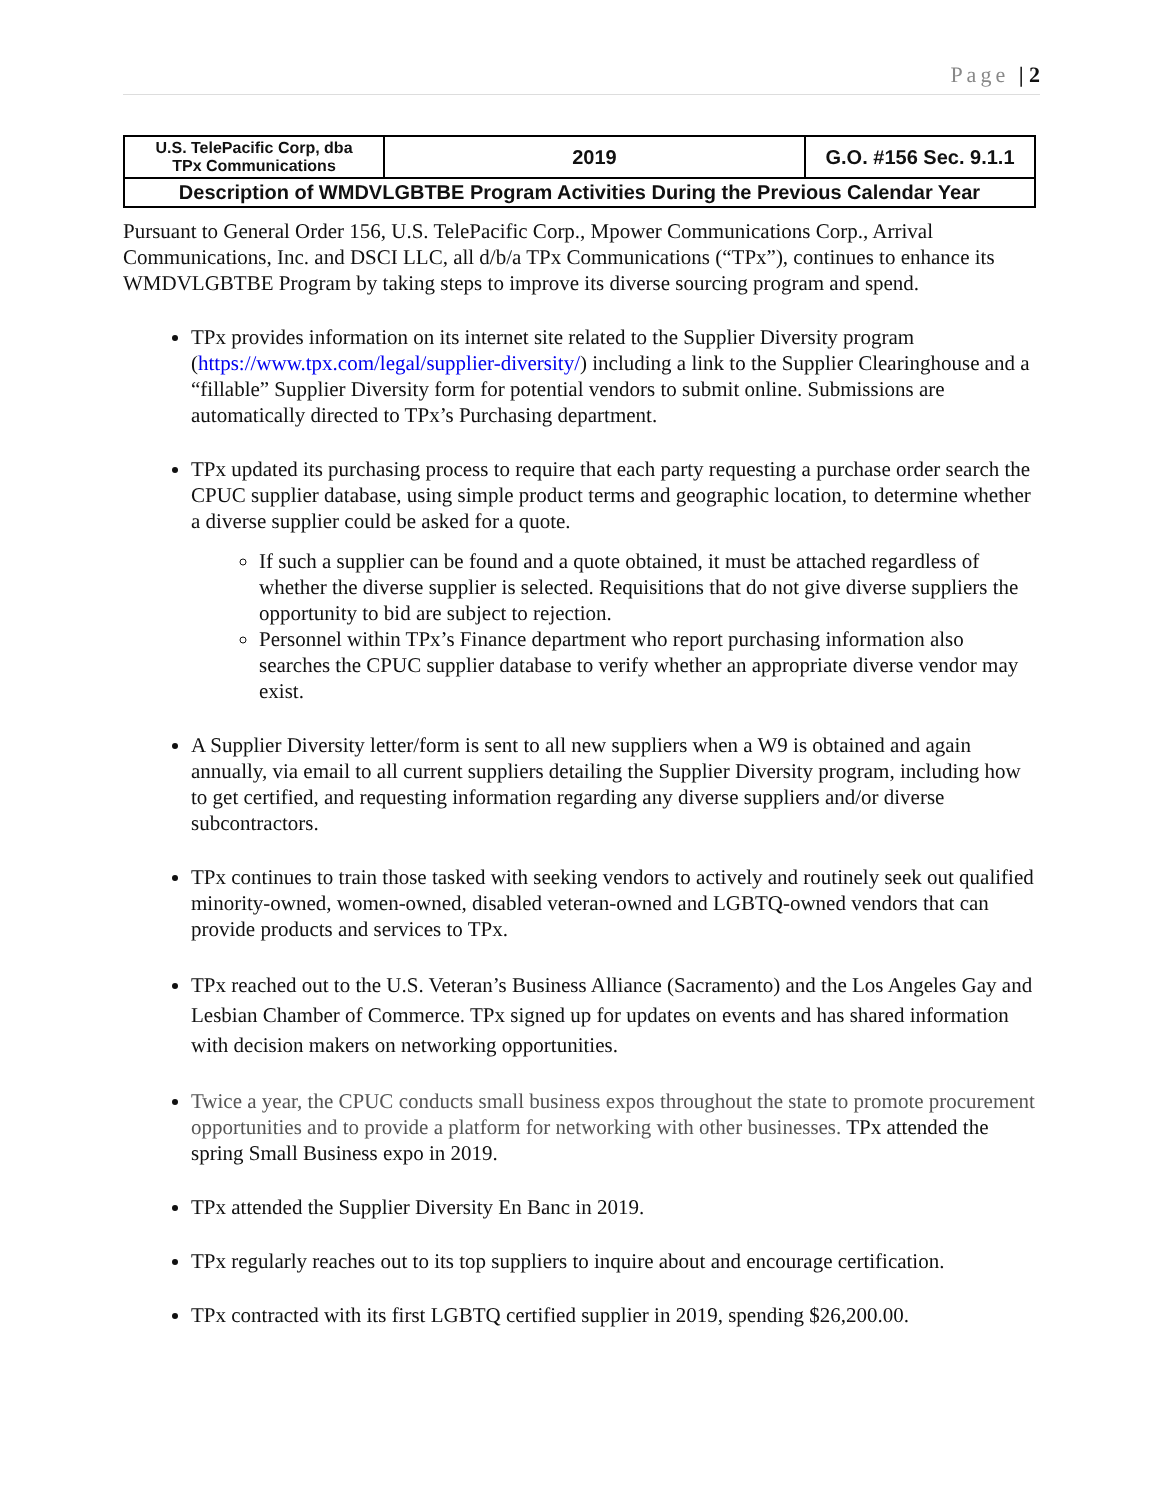Page | 2
| U.S. TelePacific Corp, dba TPx Communications | 2019 | G.O. #156 Sec. 9.1.1 |
| Description of WMDVLGBTBE Program Activities During the Previous Calendar Year | | |
Pursuant to General Order 156, U.S. TelePacific Corp., Mpower Communications Corp., Arrival Communications, Inc. and DSCI LLC, all d/b/a TPx Communications (“TPx”), continues to enhance its WMDVLGBTBE Program by taking steps to improve its diverse sourcing program and spend.
TPx provides information on its internet site related to the Supplier Diversity program (https://www.tpx.com/legal/supplier-diversity/) including a link to the Supplier Clearinghouse and a “fillable” Supplier Diversity form for potential vendors to submit online. Submissions are automatically directed to TPx’s Purchasing department.
TPx updated its purchasing process to require that each party requesting a purchase order search the CPUC supplier database, using simple product terms and geographic location, to determine whether a diverse supplier could be asked for a quote.
If such a supplier can be found and a quote obtained, it must be attached regardless of whether the diverse supplier is selected. Requisitions that do not give diverse suppliers the opportunity to bid are subject to rejection.
Personnel within TPx’s Finance department who report purchasing information also searches the CPUC supplier database to verify whether an appropriate diverse vendor may exist.
A Supplier Diversity letter/form is sent to all new suppliers when a W9 is obtained and again annually, via email to all current suppliers detailing the Supplier Diversity program, including how to get certified, and requesting information regarding any diverse suppliers and/or diverse subcontractors.
TPx continues to train those tasked with seeking vendors to actively and routinely seek out qualified minority-owned, women-owned, disabled veteran-owned and LGBTQ-owned vendors that can provide products and services to TPx.
TPx reached out to the U.S. Veteran’s Business Alliance (Sacramento) and the Los Angeles Gay and Lesbian Chamber of Commerce. TPx signed up for updates on events and has shared information with decision makers on networking opportunities.
Twice a year, the CPUC conducts small business expos throughout the state to promote procurement opportunities and to provide a platform for networking with other businesses. TPx attended the spring Small Business expo in 2019.
TPx attended the Supplier Diversity En Banc in 2019.
TPx regularly reaches out to its top suppliers to inquire about and encourage certification.
TPx contracted with its first LGBTQ certified supplier in 2019, spending $26,200.00.